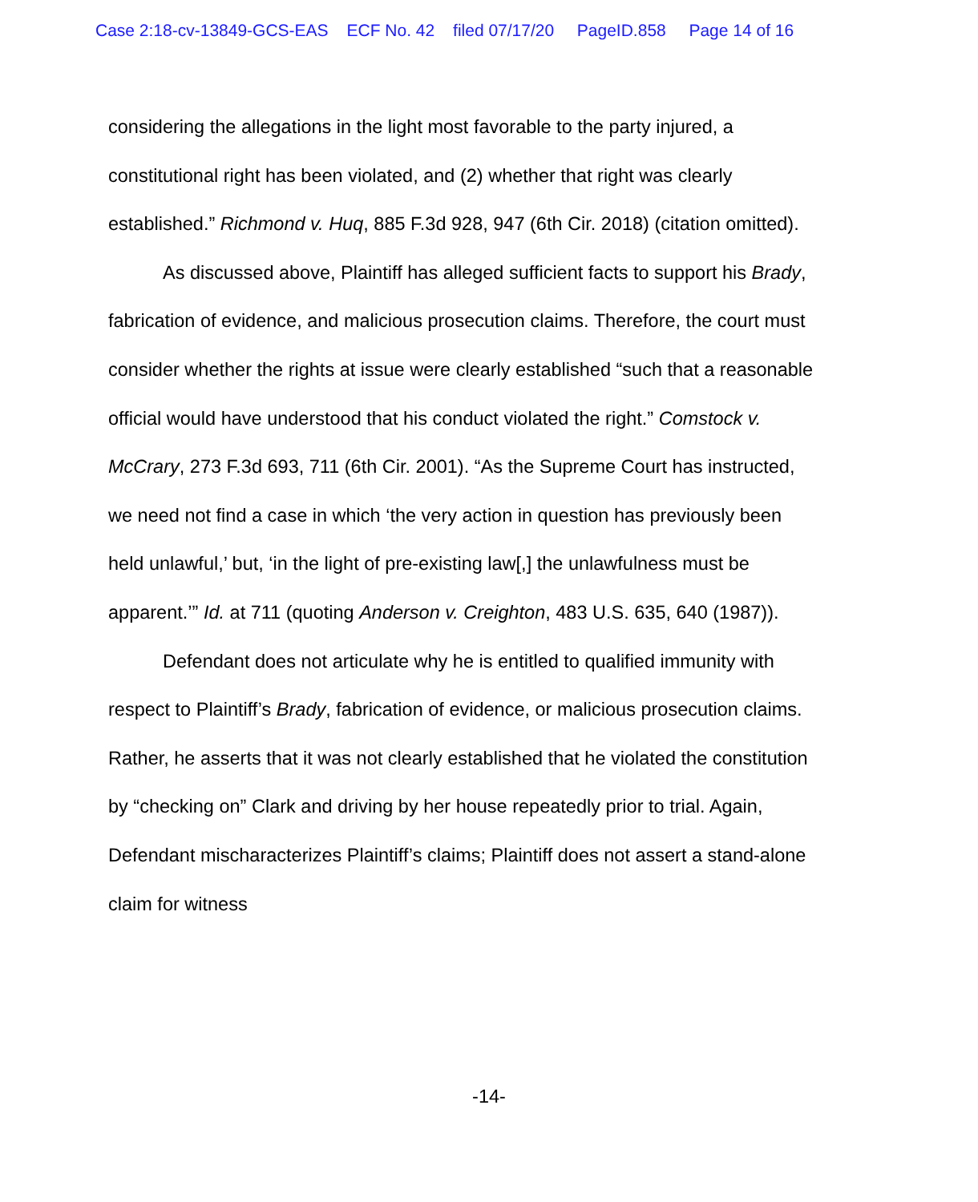Case 2:18-cv-13849-GCS-EAS ECF No. 42 filed 07/17/20 PageID.858 Page 14 of 16
considering the allegations in the light most favorable to the party injured, a constitutional right has been violated, and (2) whether that right was clearly established.” Richmond v. Huq, 885 F.3d 928, 947 (6th Cir. 2018) (citation omitted).
As discussed above, Plaintiff has alleged sufficient facts to support his Brady, fabrication of evidence, and malicious prosecution claims. Therefore, the court must consider whether the rights at issue were clearly established “such that a reasonable official would have understood that his conduct violated the right.” Comstock v. McCrary, 273 F.3d 693, 711 (6th Cir. 2001). “As the Supreme Court has instructed, we need not find a case in which ‘the very action in question has previously been held unlawful,’ but, ‘in the light of pre-existing law[,] the unlawfulness must be apparent.’” Id. at 711 (quoting Anderson v. Creighton, 483 U.S. 635, 640 (1987)).
Defendant does not articulate why he is entitled to qualified immunity with respect to Plaintiff’s Brady, fabrication of evidence, or malicious prosecution claims. Rather, he asserts that it was not clearly established that he violated the constitution by “checking on” Clark and driving by her house repeatedly prior to trial. Again, Defendant mischaracterizes Plaintiff’s claims; Plaintiff does not assert a stand-alone claim for witness
-14-